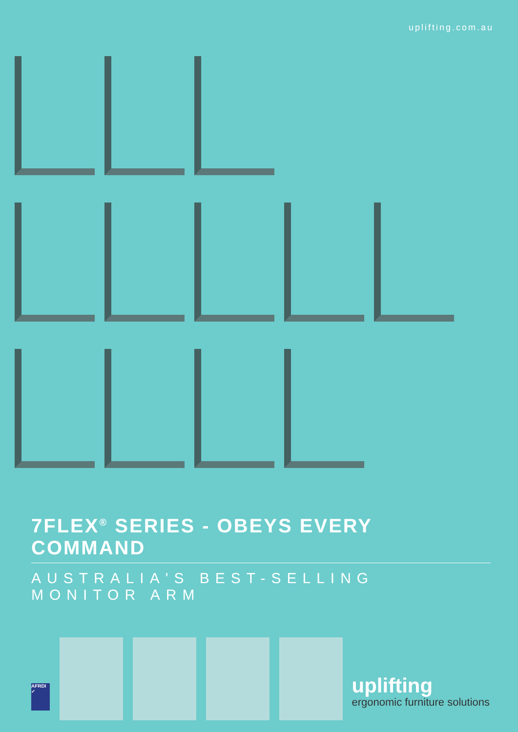uplifting.com.au
7FLEX<sup>®</sup> SERIES - OBEYS EVERY COMMAND
AUSTRALIA'S BEST-SELLING MONITOR ARM
AFRDI ✓
uplifting
ergonomic furniture solutions